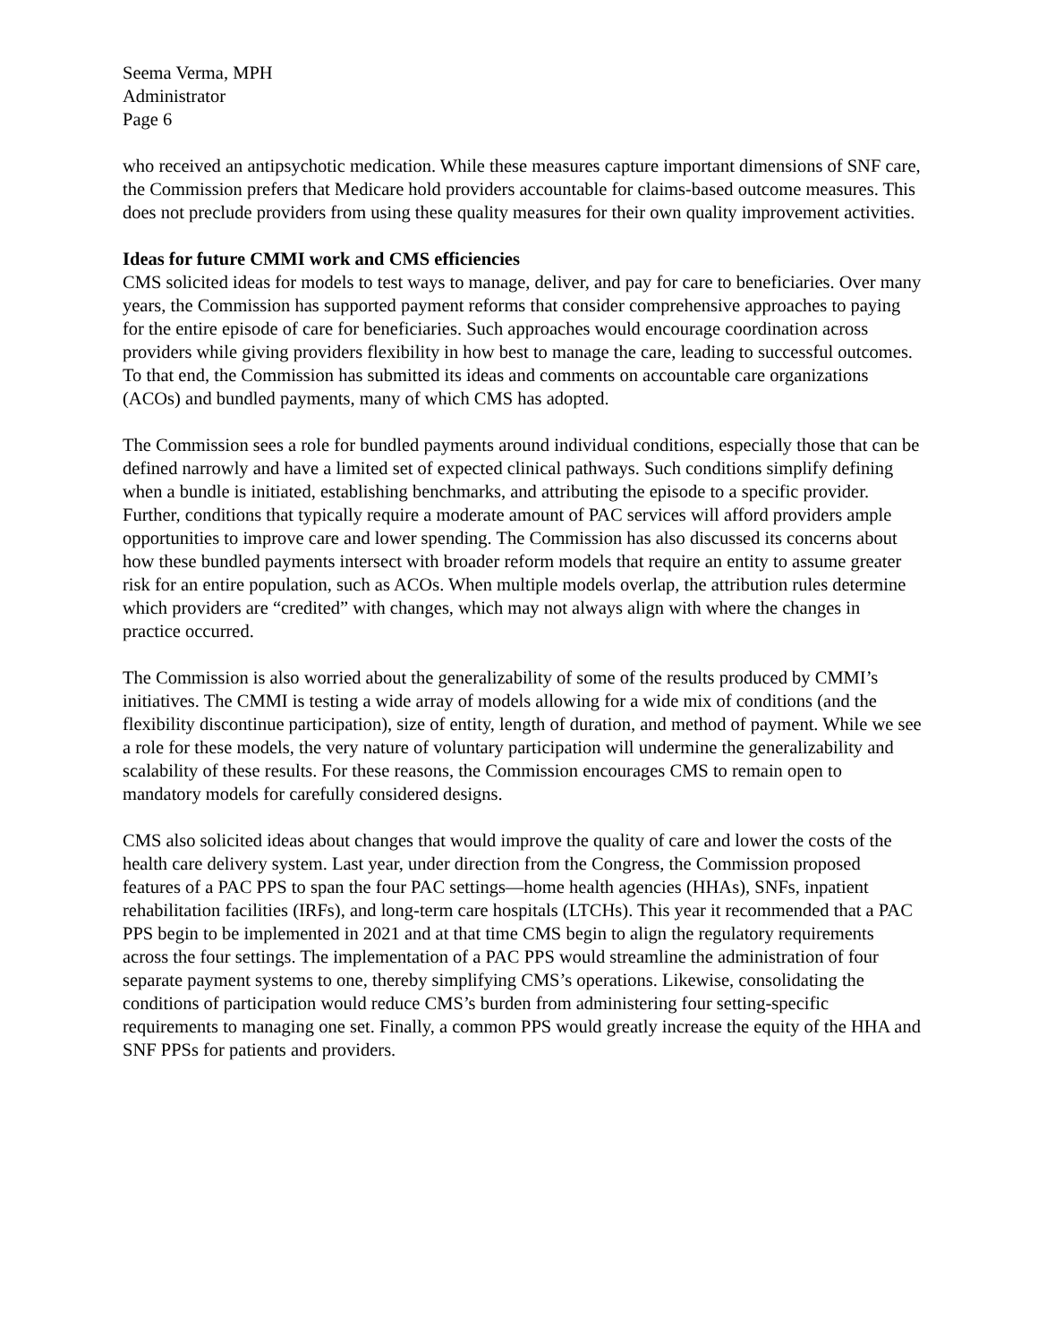Seema Verma, MPH
Administrator
Page 6
who received an antipsychotic medication. While these measures capture important dimensions of SNF care, the Commission prefers that Medicare hold providers accountable for claims-based outcome measures. This does not preclude providers from using these quality measures for their own quality improvement activities.
Ideas for future CMMI work and CMS efficiencies
CMS solicited ideas for models to test ways to manage, deliver, and pay for care to beneficiaries. Over many years, the Commission has supported payment reforms that consider comprehensive approaches to paying for the entire episode of care for beneficiaries. Such approaches would encourage coordination across providers while giving providers flexibility in how best to manage the care, leading to successful outcomes. To that end, the Commission has submitted its ideas and comments on accountable care organizations (ACOs) and bundled payments, many of which CMS has adopted.
The Commission sees a role for bundled payments around individual conditions, especially those that can be defined narrowly and have a limited set of expected clinical pathways. Such conditions simplify defining when a bundle is initiated, establishing benchmarks, and attributing the episode to a specific provider. Further, conditions that typically require a moderate amount of PAC services will afford providers ample opportunities to improve care and lower spending. The Commission has also discussed its concerns about how these bundled payments intersect with broader reform models that require an entity to assume greater risk for an entire population, such as ACOs. When multiple models overlap, the attribution rules determine which providers are “credited” with changes, which may not always align with where the changes in practice occurred.
The Commission is also worried about the generalizability of some of the results produced by CMMI’s initiatives. The CMMI is testing a wide array of models allowing for a wide mix of conditions (and the flexibility discontinue participation), size of entity, length of duration, and method of payment. While we see a role for these models, the very nature of voluntary participation will undermine the generalizability and scalability of these results. For these reasons, the Commission encourages CMS to remain open to mandatory models for carefully considered designs.
CMS also solicited ideas about changes that would improve the quality of care and lower the costs of the health care delivery system. Last year, under direction from the Congress, the Commission proposed features of a PAC PPS to span the four PAC settings—home health agencies (HHAs), SNFs, inpatient rehabilitation facilities (IRFs), and long-term care hospitals (LTCHs). This year it recommended that a PAC PPS begin to be implemented in 2021 and at that time CMS begin to align the regulatory requirements across the four settings. The implementation of a PAC PPS would streamline the administration of four separate payment systems to one, thereby simplifying CMS’s operations. Likewise, consolidating the conditions of participation would reduce CMS’s burden from administering four setting-specific requirements to managing one set. Finally, a common PPS would greatly increase the equity of the HHA and SNF PPSs for patients and providers.